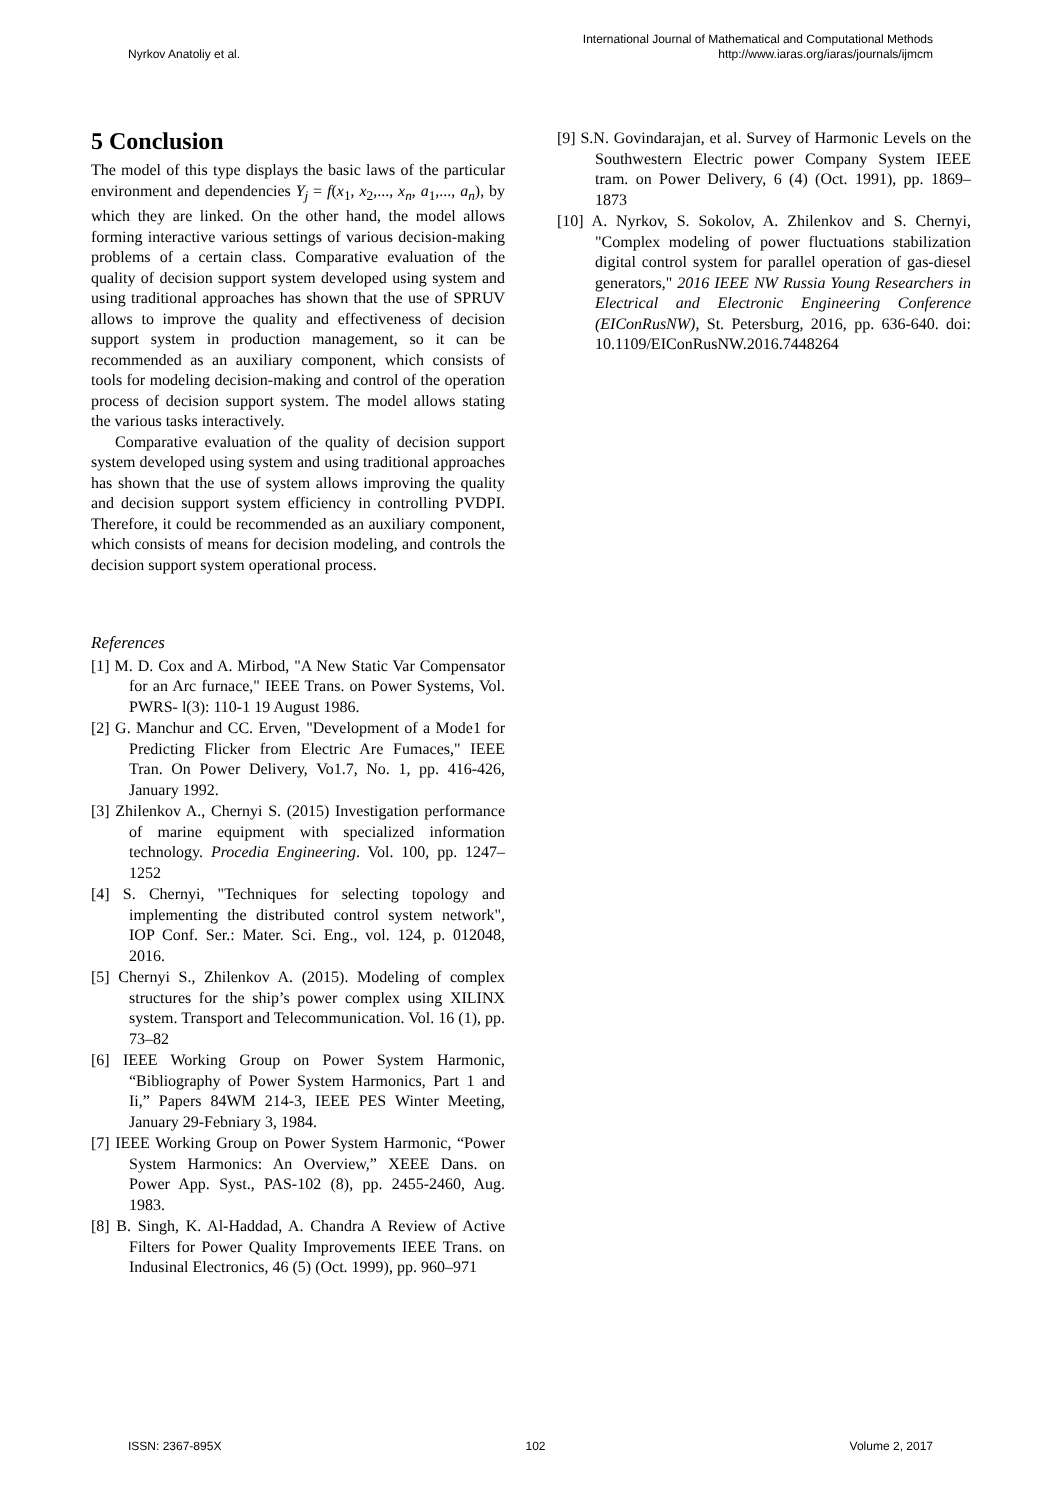Nyrkov Anatoliy et al.
International Journal of Mathematical and Computational Methods
http://www.iaras.org/iaras/journals/ijmcm
5 Conclusion
The model of this type displays the basic laws of the particular environment and dependencies Y<sub>j</sub> = f(x<sub>1</sub>, x<sub>2</sub>,..., x<sub>n</sub>, a<sub>1</sub>,..., a<sub>n</sub>), by which they are linked. On the other hand, the model allows forming interactive various settings of various decision-making problems of a certain class. Comparative evaluation of the quality of decision support system developed using system and using traditional approaches has shown that the use of SPRUV allows to improve the quality and effectiveness of decision support system in production management, so it can be recommended as an auxiliary component, which consists of tools for modeling decision-making and control of the operation process of decision support system. The model allows stating the various tasks interactively.
Comparative evaluation of the quality of decision support system developed using system and using traditional approaches has shown that the use of system allows improving the quality and decision support system efficiency in controlling PVDPI. Therefore, it could be recommended as an auxiliary component, which consists of means for decision modeling, and controls the decision support system operational process.
References
[1] M. D. Cox and A. Mirbod, "A New Static Var Compensator for an Arc furnace," IEEE Trans. on Power Systems, Vol. PWRS- l(3): 110-1 19 August 1986.
[2] G. Manchur and CC. Erven, "Development of a Mode1 for Predicting Flicker from Electric Are Fumaces," IEEE Tran. On Power Delivery, Vo1.7, No. 1, pp. 416-426, January 1992.
[3] Zhilenkov A., Chernyi S. (2015) Investigation performance of marine equipment with specialized information technology. Procedia Engineering. Vol. 100, pp. 1247–1252
[4] S. Chernyi, "Techniques for selecting topology and implementing the distributed control system network", IOP Conf. Ser.: Mater. Sci. Eng., vol. 124, p. 012048, 2016.
[5] Chernyi S., Zhilenkov A. (2015). Modeling of complex structures for the ship’s power complex using XILINX system. Transport and Telecommunication. Vol. 16 (1), pp. 73–82
[6] IEEE Working Group on Power System Harmonic, “Bibliography of Power System Harmonics, Part 1 and Ii,” Papers 84WM 214-3, IEEE PES Winter Meeting, January 29-Febniary 3, 1984.
[7] IEEE Working Group on Power System Harmonic, “Power System Harmonics: An Overview,” XEEE Dans. on Power App. Syst., PAS-102 (8), pp. 2455-2460, Aug. 1983.
[8] B. Singh, K. Al-Haddad, A. Chandra A Review of Active Filters for Power Quality Improvements IEEE Trans. on Indusinal Electronics, 46 (5) (Oct. 1999), pp. 960–971
[9] S.N. Govindarajan, et al. Survey of Harmonic Levels on the Southwestern Electric power Company System IEEE tram. on Power Delivery, 6 (4) (Oct. 1991), pp. 1869–1873
[10] A. Nyrkov, S. Sokolov, A. Zhilenkov and S. Chernyi, "Complex modeling of power fluctuations stabilization digital control system for parallel operation of gas-diesel generators," 2016 IEEE NW Russia Young Researchers in Electrical and Electronic Engineering Conference (EIConRusNW), St. Petersburg, 2016, pp. 636-640. doi: 10.1109/EIConRusNW.2016.7448264
ISSN: 2367-895X 102 Volume 2, 2017